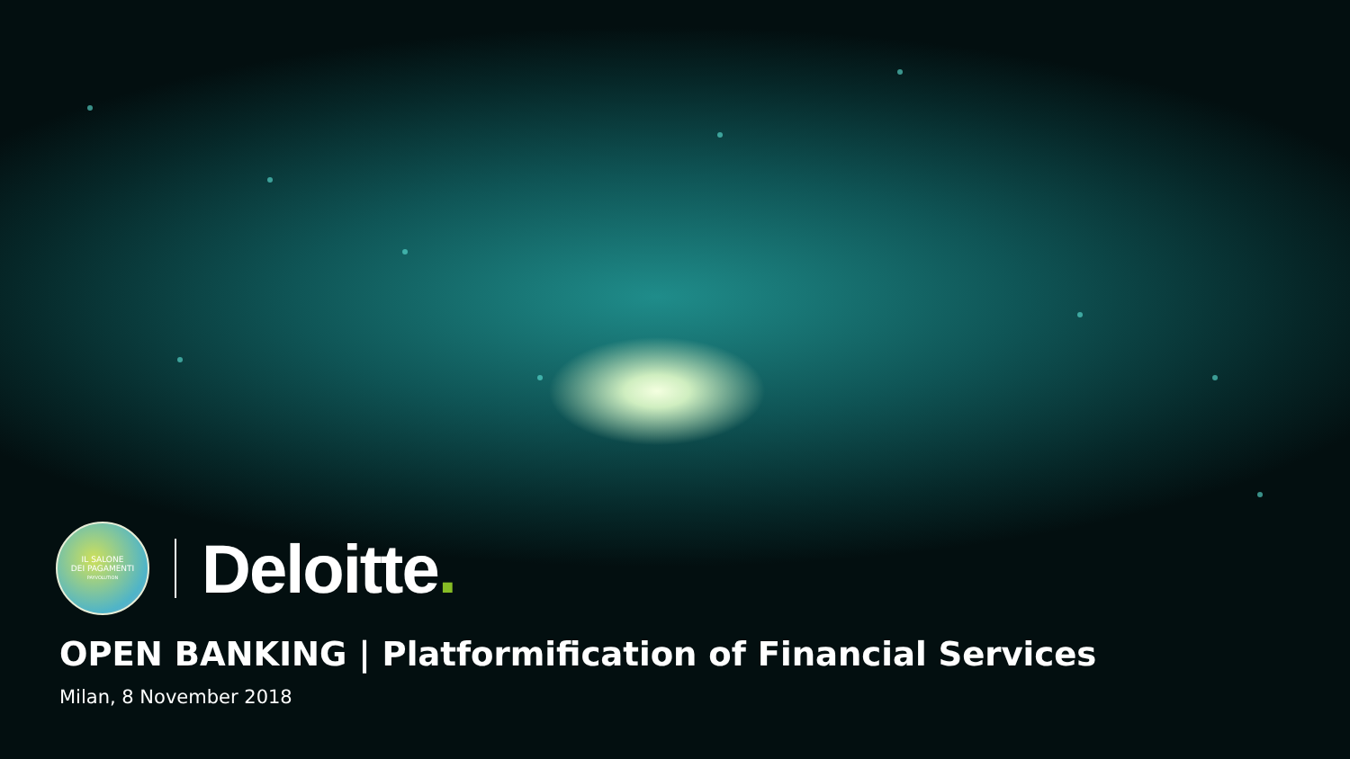IL SALONE
DEI PAGAMENTI
PAYVOLUTION
Deloitte.
OPEN BANKING | Platformification of Financial Services
Milan, 8 November 2018